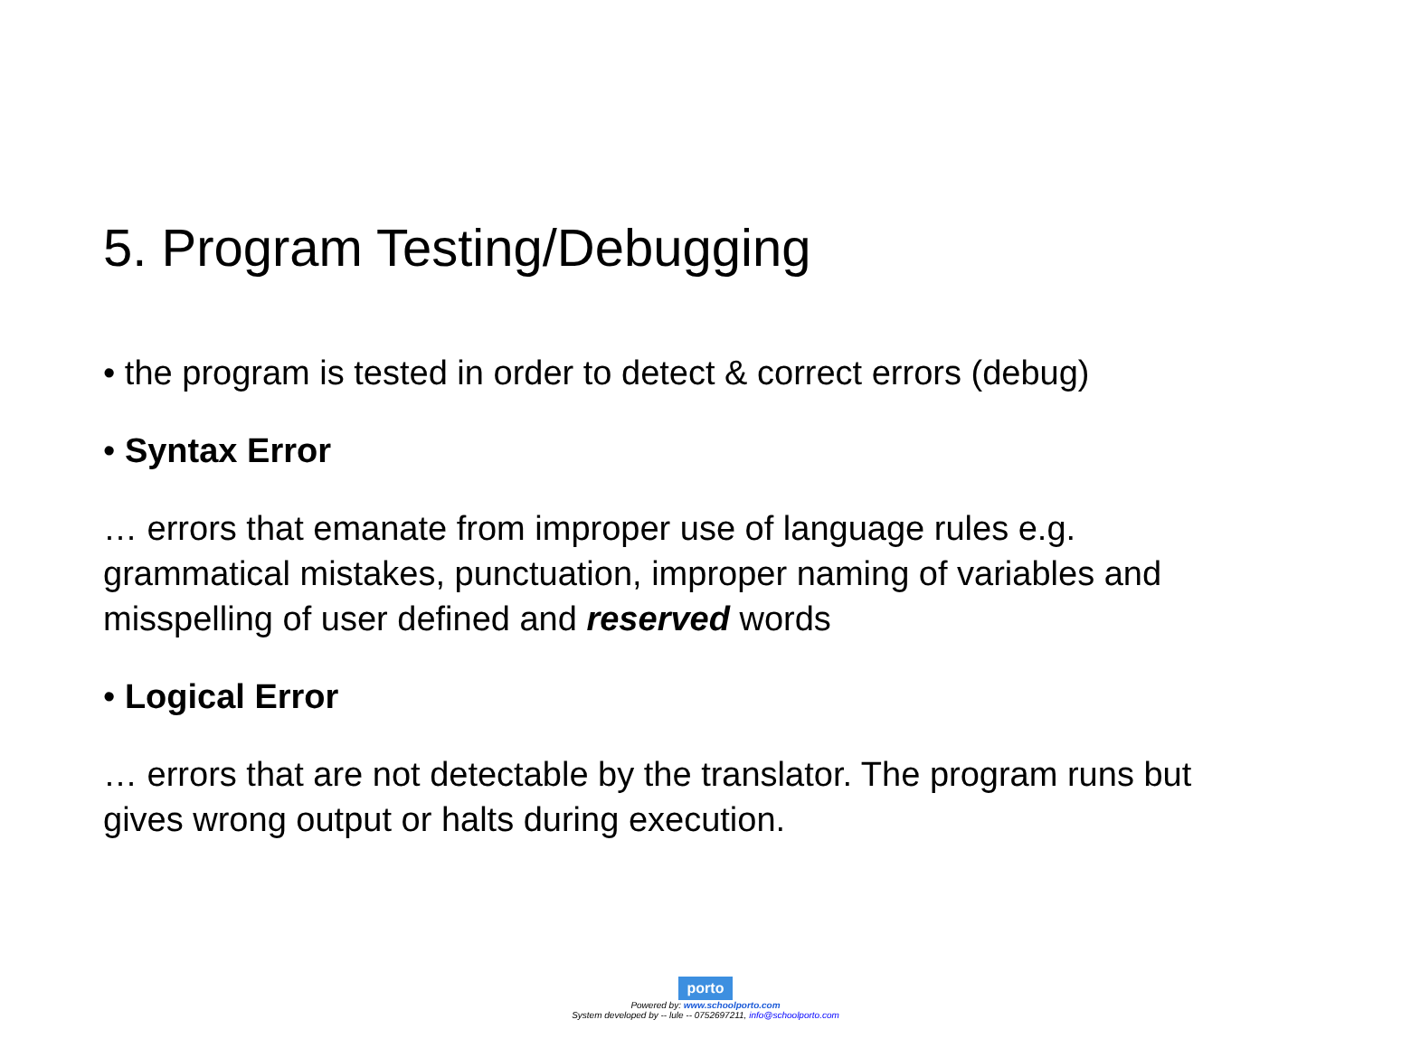5. Program Testing/Debugging
• the program is tested in order to detect & correct errors (debug)
• Syntax Error
… errors that emanate from improper use of language rules e.g. grammatical mistakes, punctuation, improper naming of variables and misspelling of user defined and reserved words
• Logical Error
… errors that are not detectable by the translator. The program runs but gives wrong output or halts during execution.
porto
Powered by: www.schoolporto.com
System developed by -- lule -- 0752697211, info@schoolporto.com